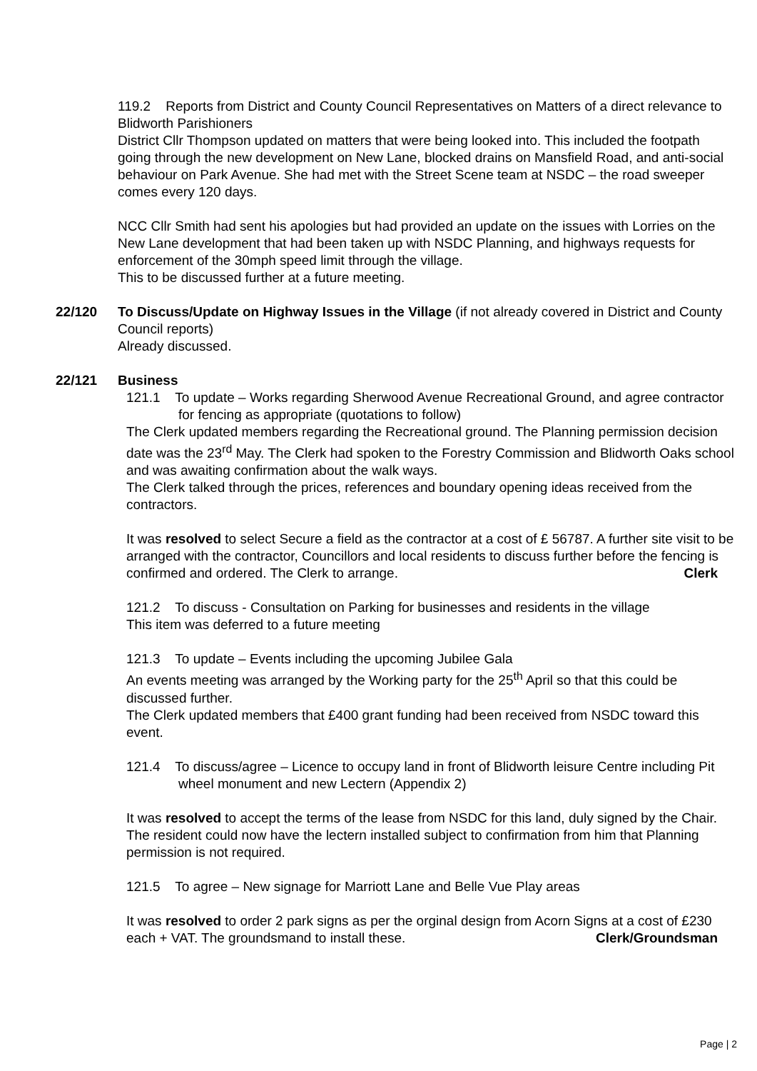119.2 Reports from District and County Council Representatives on Matters of a direct relevance to Blidworth Parishioners
District Cllr Thompson updated on matters that were being looked into. This included the footpath going through the new development on New Lane, blocked drains on Mansfield Road, and anti-social behaviour on Park Avenue. She had met with the Street Scene team at NSDC – the road sweeper comes every 120 days.
NCC Cllr Smith had sent his apologies but had provided an update on the issues with Lorries on the New Lane development that had been taken up with NSDC Planning, and highways requests for enforcement of the 30mph speed limit through the village.
This to be discussed further at a future meeting.
22/120 To Discuss/Update on Highway Issues in the Village (if not already covered in District and County Council reports)
Already discussed.
22/121 Business
121.1 To update – Works regarding Sherwood Avenue Recreational Ground, and agree contractor for fencing as appropriate (quotations to follow)
The Clerk updated members regarding the Recreational ground. The Planning permission decision date was the 23<sup>rd</sup> May. The Clerk had spoken to the Forestry Commission and Blidworth Oaks school and was awaiting confirmation about the walk ways.
The Clerk talked through the prices, references and boundary opening ideas received from the contractors.
It was resolved to select Secure a field as the contractor at a cost of £ 56787. A further site visit to be arranged with the contractor, Councillors and local residents to discuss further before the fencing is confirmed and ordered. The Clerk to arrange. Clerk
121.2 To discuss - Consultation on Parking for businesses and residents in the village
This item was deferred to a future meeting
121.3 To update – Events including the upcoming Jubilee Gala
An events meeting was arranged by the Working party for the 25<sup>th</sup> April so that this could be discussed further.
The Clerk updated members that £400 grant funding had been received from NSDC toward this event.
121.4 To discuss/agree – Licence to occupy land in front of Blidworth leisure Centre including Pit wheel monument and new Lectern (Appendix 2)
It was resolved to accept the terms of the lease from NSDC for this land, duly signed by the Chair. The resident could now have the lectern installed subject to confirmation from him that Planning permission is not required.
121.5 To agree – New signage for Marriott Lane and Belle Vue Play areas
It was resolved to order 2 park signs as per the orginal design from Acorn Signs at a cost of £230 each + VAT. The groundsmand to install these. Clerk/Groundsman
Page | 2